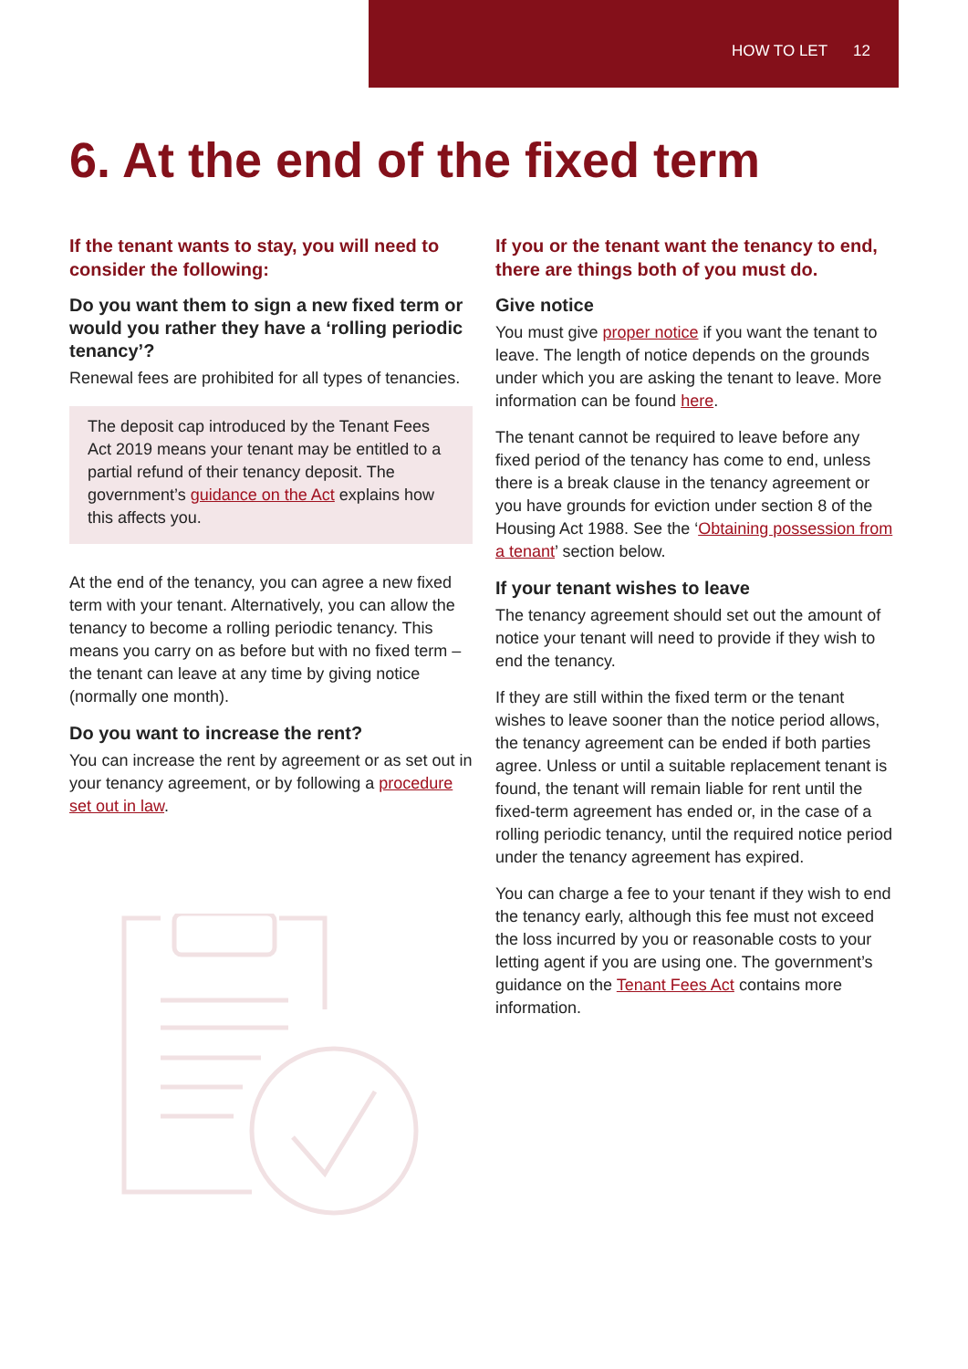HOW TO LET 12
6. At the end of the fixed term
If the tenant wants to stay, you will need to consider the following:
Do you want them to sign a new fixed term or would you rather they have a ‘rolling periodic tenancy’?
Renewal fees are prohibited for all types of tenancies.
The deposit cap introduced by the Tenant Fees Act 2019 means your tenant may be entitled to a partial refund of their tenancy deposit. The government’s guidance on the Act explains how this affects you.
At the end of the tenancy, you can agree a new fixed term with your tenant. Alternatively, you can allow the tenancy to become a rolling periodic tenancy. This means you carry on as before but with no fixed term – the tenant can leave at any time by giving notice (normally one month).
Do you want to increase the rent?
You can increase the rent by agreement or as set out in your tenancy agreement, or by following a procedure set out in law.
If you or the tenant want the tenancy to end, there are things both of you must do.
Give notice
You must give proper notice if you want the tenant to leave. The length of notice depends on the grounds under which you are asking the tenant to leave. More information can be found here.
The tenant cannot be required to leave before any fixed period of the tenancy has come to end, unless there is a break clause in the tenancy agreement or you have grounds for eviction under section 8 of the Housing Act 1988. See the ‘Obtaining possession from a tenant’ section below.
If your tenant wishes to leave
The tenancy agreement should set out the amount of notice your tenant will need to provide if they wish to end the tenancy.
If they are still within the fixed term or the tenant wishes to leave sooner than the notice period allows, the tenancy agreement can be ended if both parties agree. Unless or until a suitable replacement tenant is found, the tenant will remain liable for rent until the fixed-term agreement has ended or, in the case of a rolling periodic tenancy, until the required notice period under the tenancy agreement has expired.
You can charge a fee to your tenant if they wish to end the tenancy early, although this fee must not exceed the loss incurred by you or reasonable costs to your letting agent if you are using one. The government’s guidance on the Tenant Fees Act contains more information.